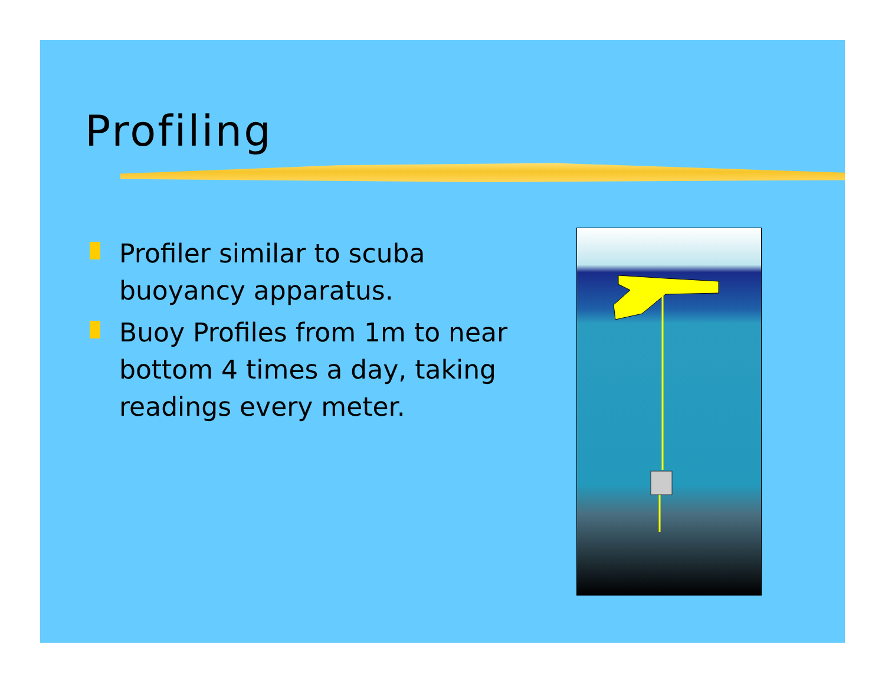Profiling
Profiler similar to scuba buoyancy apparatus.
Buoy Profiles from 1m to near bottom 4 times a day, taking readings every meter.